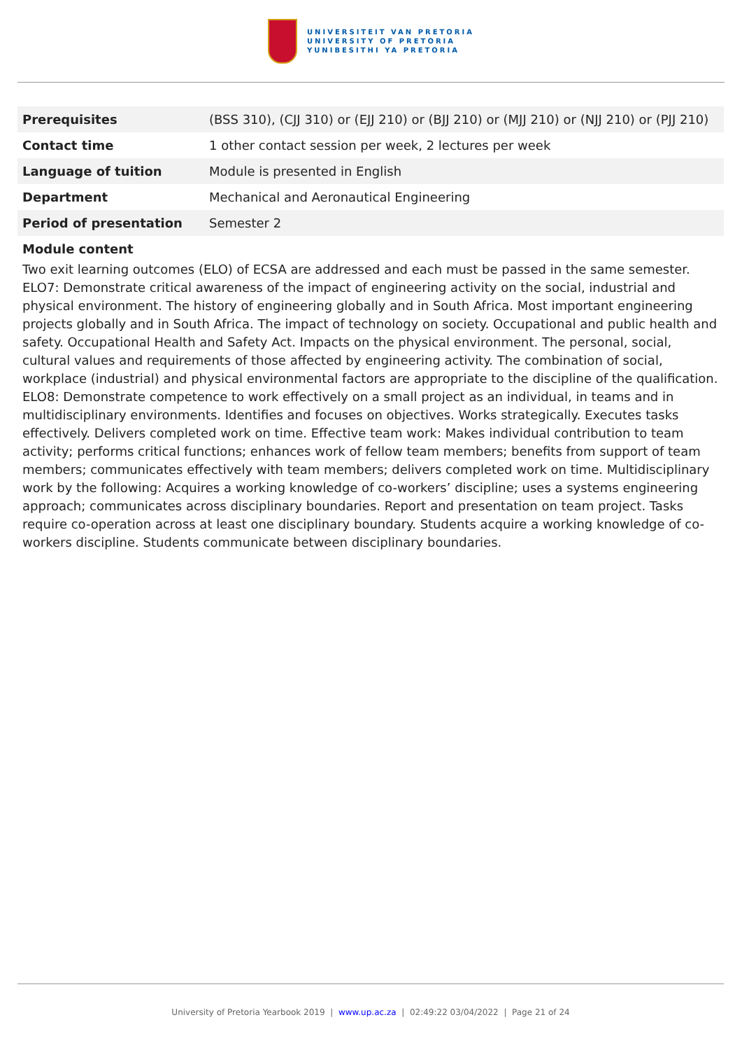UNIVERSITEIT VAN PRETORIA
UNIVERSITY OF PRETORIA
YUNIBESITHI YA PRETORIA
| Prerequisites | (BSS 310), (CJJ 310) or (EJJ 210) or (BJJ 210) or (MJJ 210) or (NJJ 210) or (PJJ 210) |
| Contact time | 1 other contact session per week, 2 lectures per week |
| Language of tuition | Module is presented in English |
| Department | Mechanical and Aeronautical Engineering |
| Period of presentation | Semester 2 |
Module content
Two exit learning outcomes (ELO) of ECSA are addressed and each must be passed in the same semester. ELO7: Demonstrate critical awareness of the impact of engineering activity on the social, industrial and physical environment. The history of engineering globally and in South Africa. Most important engineering projects globally and in South Africa. The impact of technology on society. Occupational and public health and safety. Occupational Health and Safety Act. Impacts on the physical environment. The personal, social, cultural values and requirements of those affected by engineering activity. The combination of social, workplace (industrial) and physical environmental factors are appropriate to the discipline of the qualification. ELO8: Demonstrate competence to work effectively on a small project as an individual, in teams and in multidisciplinary environments. Identifies and focuses on objectives. Works strategically. Executes tasks effectively. Delivers completed work on time. Effective team work: Makes individual contribution to team activity; performs critical functions; enhances work of fellow team members; benefits from support of team members; communicates effectively with team members; delivers completed work on time. Multidisciplinary work by the following: Acquires a working knowledge of co-workers’ discipline; uses a systems engineering approach; communicates across disciplinary boundaries. Report and presentation on team project. Tasks require co-operation across at least one disciplinary boundary. Students acquire a working knowledge of co-workers discipline. Students communicate between disciplinary boundaries.
University of Pretoria Yearbook 2019 | www.up.ac.za | 02:49:22 03/04/2022 | Page 21 of 24